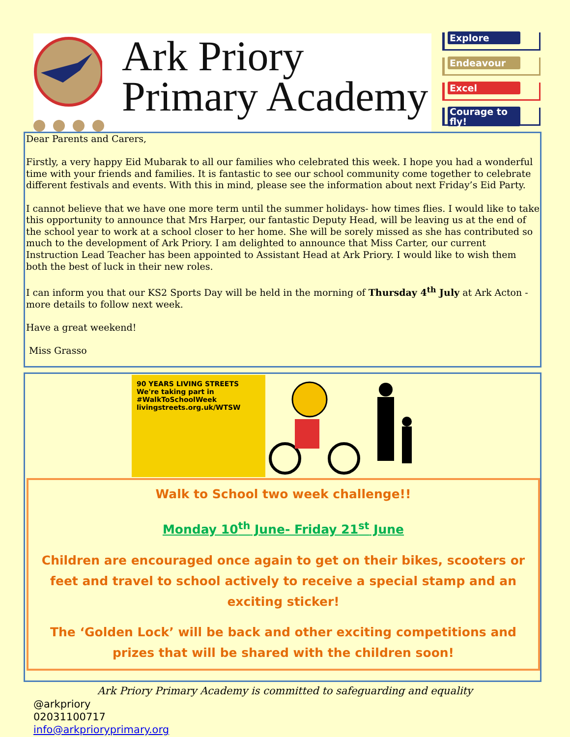Ark Priory
Primary Academy
Explore
Endeavour
Excel
Courage to fly!
Dear Parents and Carers,
Firstly, a very happy Eid Mubarak to all our families who celebrated this week. I hope you had a wonderful time with your friends and families. It is fantastic to see our school community come together to celebrate different festivals and events. With this in mind, please see the information about next Friday’s Eid Party.
I cannot believe that we have one more term until the summer holidays- how times flies. I would like to take this opportunity to announce that Mrs Harper, our fantastic Deputy Head, will be leaving us at the end of the school year to work at a school closer to her home. She will be sorely missed as she has contributed so much to the development of Ark Priory. I am delighted to announce that Miss Carter, our current Instruction Lead Teacher has been appointed to Assistant Head at Ark Priory. I would like to wish them both the best of luck in their new roles.
I can inform you that our KS2 Sports Day will be held in the morning of Thursday 4<sup>th</sup> July at Ark Acton - more details to follow next week.
Have a great weekend!
Miss Grasso
90 YEARS LIVING STREETS
We're taking part in #WalkToSchoolWeek
livingstreets.org.uk/WTSW
Walk to School two week challenge!!
Monday 10<sup>th</sup> June- Friday 21<sup>st</sup> June
Children are encouraged once again to get on their bikes, scooters or feet and travel to school actively to receive a special stamp and an exciting sticker!
The ‘Golden Lock’ will be back and other exciting competitions and prizes that will be shared with the children soon!
Ark Priory Primary Academy is committed to safeguarding and equality
@arkpriory
02031100717
info@arkprioryprimary.org